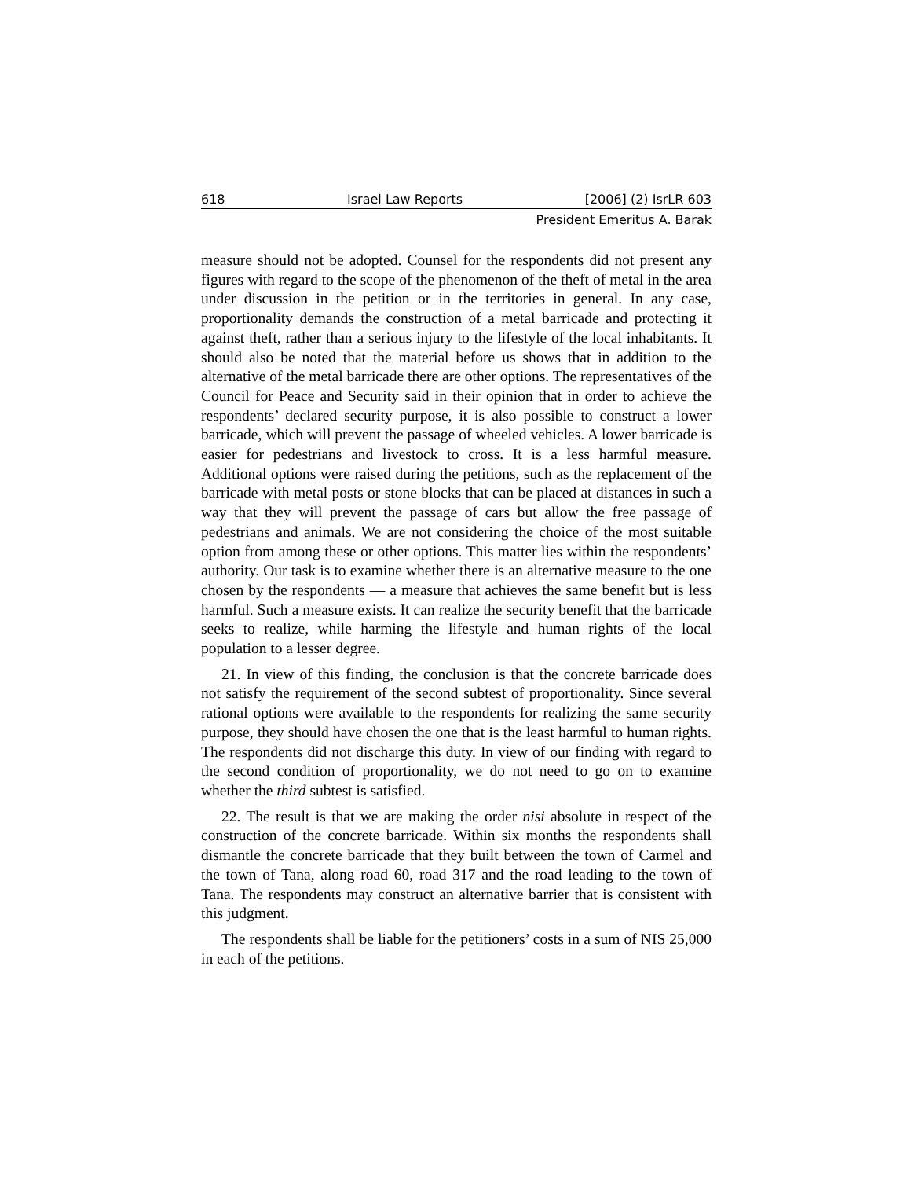618 Israel Law Reports [2006] (2) IsrLR 603
President Emeritus A. Barak
measure should not be adopted. Counsel for the respondents did not present any figures with regard to the scope of the phenomenon of the theft of metal in the area under discussion in the petition or in the territories in general. In any case, proportionality demands the construction of a metal barricade and protecting it against theft, rather than a serious injury to the lifestyle of the local inhabitants. It should also be noted that the material before us shows that in addition to the alternative of the metal barricade there are other options. The representatives of the Council for Peace and Security said in their opinion that in order to achieve the respondents’ declared security purpose, it is also possible to construct a lower barricade, which will prevent the passage of wheeled vehicles. A lower barricade is easier for pedestrians and livestock to cross. It is a less harmful measure. Additional options were raised during the petitions, such as the replacement of the barricade with metal posts or stone blocks that can be placed at distances in such a way that they will prevent the passage of cars but allow the free passage of pedestrians and animals. We are not considering the choice of the most suitable option from among these or other options. This matter lies within the respondents’ authority. Our task is to examine whether there is an alternative measure to the one chosen by the respondents — a measure that achieves the same benefit but is less harmful. Such a measure exists. It can realize the security benefit that the barricade seeks to realize, while harming the lifestyle and human rights of the local population to a lesser degree.
21. In view of this finding, the conclusion is that the concrete barricade does not satisfy the requirement of the second subtest of proportionality. Since several rational options were available to the respondents for realizing the same security purpose, they should have chosen the one that is the least harmful to human rights. The respondents did not discharge this duty. In view of our finding with regard to the second condition of proportionality, we do not need to go on to examine whether the third subtest is satisfied.
22. The result is that we are making the order nisi absolute in respect of the construction of the concrete barricade. Within six months the respondents shall dismantle the concrete barricade that they built between the town of Carmel and the town of Tana, along road 60, road 317 and the road leading to the town of Tana. The respondents may construct an alternative barrier that is consistent with this judgment.
The respondents shall be liable for the petitioners’ costs in a sum of NIS 25,000 in each of the petitions.